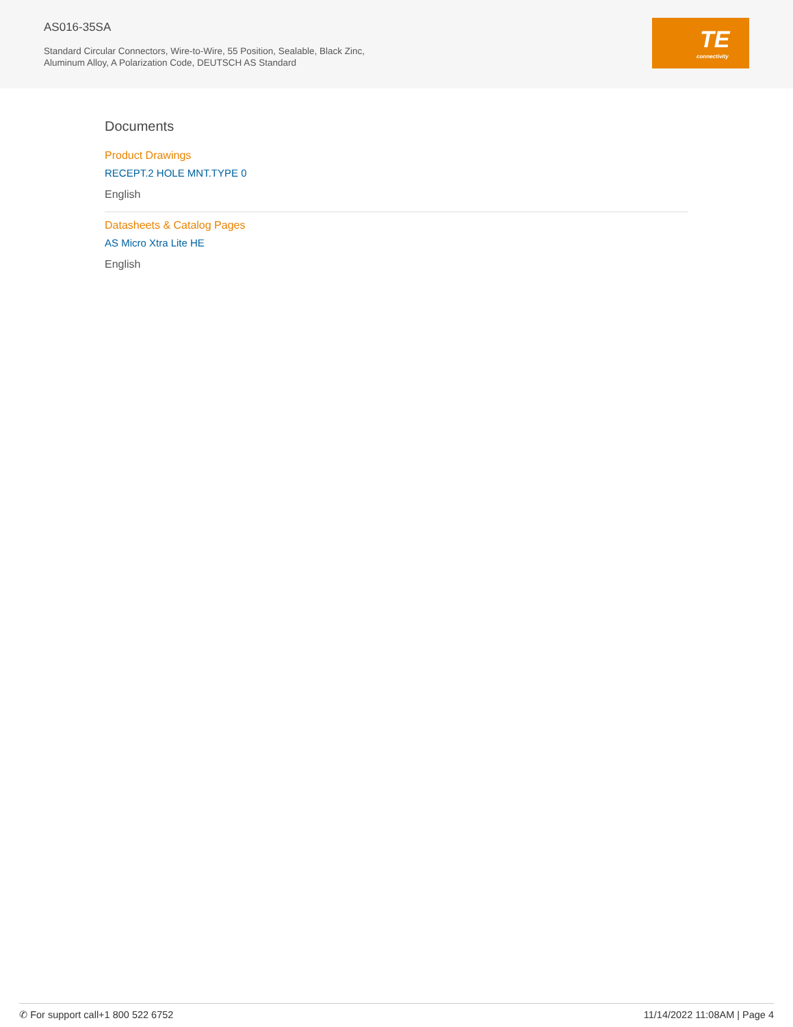AS016-35SA
Standard Circular Connectors, Wire-to-Wire, 55 Position, Sealable, Black Zinc, Aluminum Alloy, A Polarization Code, DEUTSCH AS Standard
TE
connectivity
Documents
Product Drawings
RECEPT.2 HOLE MNT.TYPE 0
English
Datasheets & Catalog Pages
AS Micro Xtra Lite HE
English
✆ For support call+1 800 522 6752 11/14/2022 11:08AM | Page 4